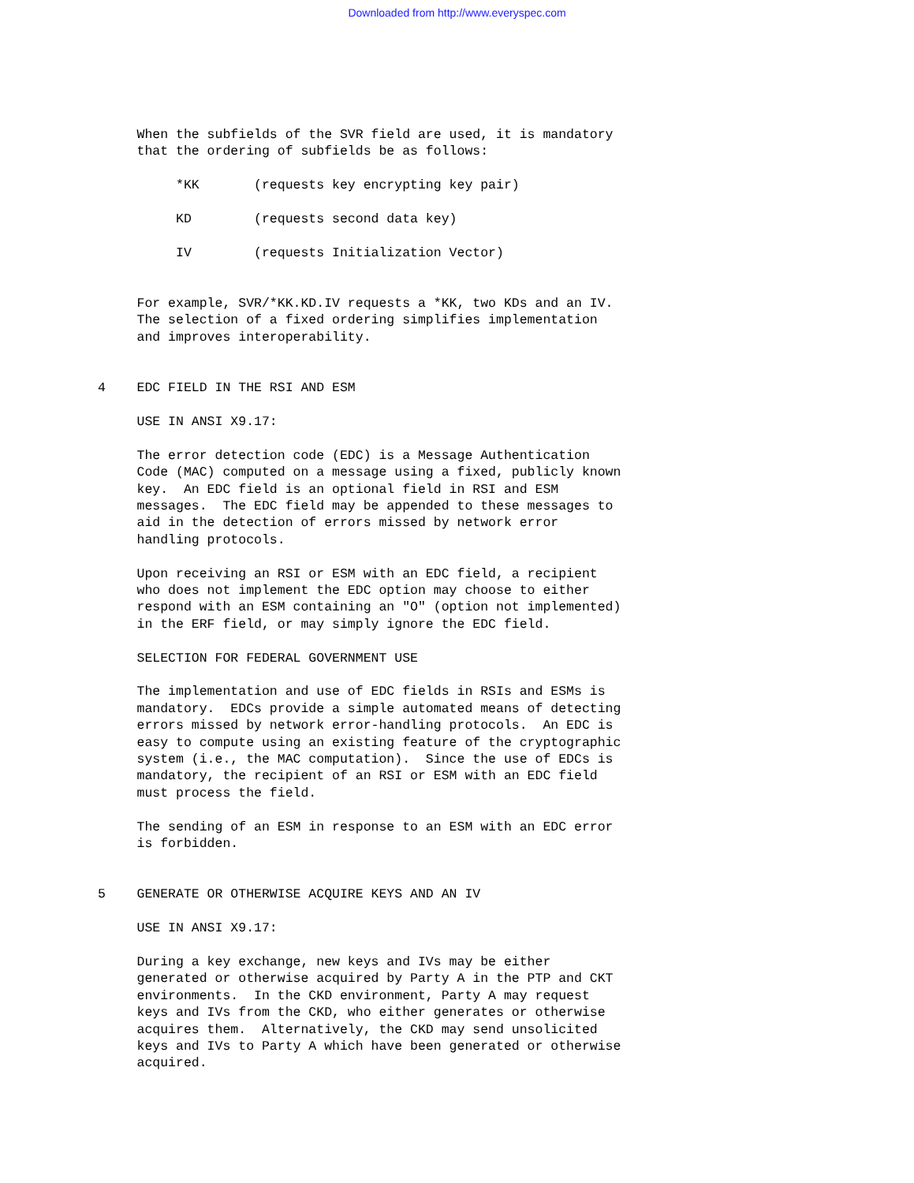Downloaded from http://www.everyspec.com
     When the subfields of the SVR field are used, it is mandatory
     that the ordering of subfields be as follows:

          *KK       (requests key encrypting key pair)

          KD        (requests second data key)

          IV        (requests Initialization Vector)


     For example, SVR/*KK.KD.IV requests a *KK, two KDs and an IV.
     The selection of a fixed ordering simplifies implementation
     and improves interoperability.


4    EDC FIELD IN THE RSI AND ESM

     USE IN ANSI X9.17:

     The error detection code (EDC) is a Message Authentication
     Code (MAC) computed on a message using a fixed, publicly known
     key.  An EDC field is an optional field in RSI and ESM
     messages.  The EDC field may be appended to these messages to
     aid in the detection of errors missed by network error
     handling protocols.

     Upon receiving an RSI or ESM with an EDC field, a recipient
     who does not implement the EDC option may choose to either
     respond with an ESM containing an "O" (option not implemented)
     in the ERF field, or may simply ignore the EDC field.

     SELECTION FOR FEDERAL GOVERNMENT USE

     The implementation and use of EDC fields in RSIs and ESMs is
     mandatory.  EDCs provide a simple automated means of detecting
     errors missed by network error-handling protocols.  An EDC is
     easy to compute using an existing feature of the cryptographic
     system (i.e., the MAC computation).  Since the use of EDCs is
     mandatory, the recipient of an RSI or ESM with an EDC field
     must process the field.

     The sending of an ESM in response to an ESM with an EDC error
     is forbidden.


5    GENERATE OR OTHERWISE ACQUIRE KEYS AND AN IV

     USE IN ANSI X9.17:

     During a key exchange, new keys and IVs may be either
     generated or otherwise acquired by Party A in the PTP and CKT
     environments.  In the CKD environment, Party A may request
     keys and IVs from the CKD, who either generates or otherwise
     acquires them.  Alternatively, the CKD may send unsolicited
     keys and IVs to Party A which have been generated or otherwise
     acquired.